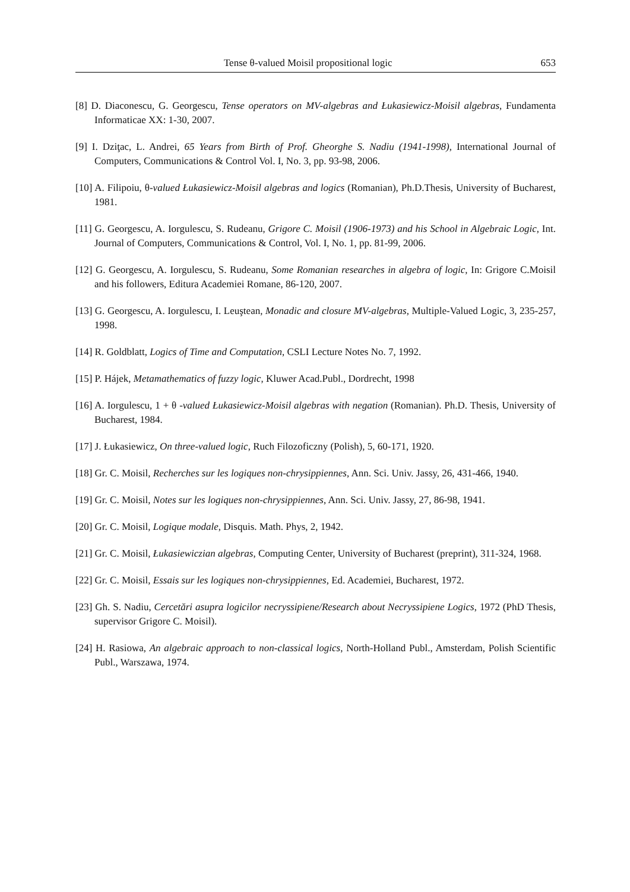Tense θ-valued Moisil propositional logic 653
[8] D. Diaconescu, G. Georgescu, Tense operators on MV-algebras and Łukasiewicz-Moisil algebras, Fundamenta Informaticae XX: 1-30, 2007.
[9] I. Dziţac, L. Andrei, 65 Years from Birth of Prof. Gheorghe S. Nadiu (1941-1998), International Journal of Computers, Communications & Control Vol. I, No. 3, pp. 93-98, 2006.
[10] A. Filipoiu, θ-valued Łukasiewicz-Moisil algebras and logics (Romanian), Ph.D.Thesis, University of Bucharest, 1981.
[11] G. Georgescu, A. Iorgulescu, S. Rudeanu, Grigore C. Moisil (1906-1973) and his School in Algebraic Logic, Int. Journal of Computers, Communications & Control, Vol. I, No. 1, pp. 81-99, 2006.
[12] G. Georgescu, A. Iorgulescu, S. Rudeanu, Some Romanian researches in algebra of logic, In: Grigore C.Moisil and his followers, Editura Academiei Romane, 86-120, 2007.
[13] G. Georgescu, A. Iorgulescu, I. Leuştean, Monadic and closure MV-algebras, Multiple-Valued Logic, 3, 235-257, 1998.
[14] R. Goldblatt, Logics of Time and Computation, CSLI Lecture Notes No. 7, 1992.
[15] P. Hájek, Metamathematics of fuzzy logic, Kluwer Acad.Publ., Dordrecht, 1998
[16] A. Iorgulescu, 1 + θ -valued Łukasiewicz-Moisil algebras with negation (Romanian). Ph.D. Thesis, University of Bucharest, 1984.
[17] J. Łukasiewicz, On three-valued logic, Ruch Filozoficzny (Polish), 5, 60-171, 1920.
[18] Gr. C. Moisil, Recherches sur les logiques non-chrysippiennes, Ann. Sci. Univ. Jassy, 26, 431-466, 1940.
[19] Gr. C. Moisil, Notes sur les logiques non-chrysippiennes, Ann. Sci. Univ. Jassy, 27, 86-98, 1941.
[20] Gr. C. Moisil, Logique modale, Disquis. Math. Phys, 2, 1942.
[21] Gr. C. Moisil, Łukasiewiczian algebras, Computing Center, University of Bucharest (preprint), 311-324, 1968.
[22] Gr. C. Moisil, Essais sur les logiques non-chrysippiennes, Ed. Academiei, Bucharest, 1972.
[23] Gh. S. Nadiu, Cercetări asupra logicilor necryssipiene/Research about Necryssipiene Logics, 1972 (PhD Thesis, supervisor Grigore C. Moisil).
[24] H. Rasiowa, An algebraic approach to non-classical logics, North-Holland Publ., Amsterdam, Polish Scientific Publ., Warszawa, 1974.